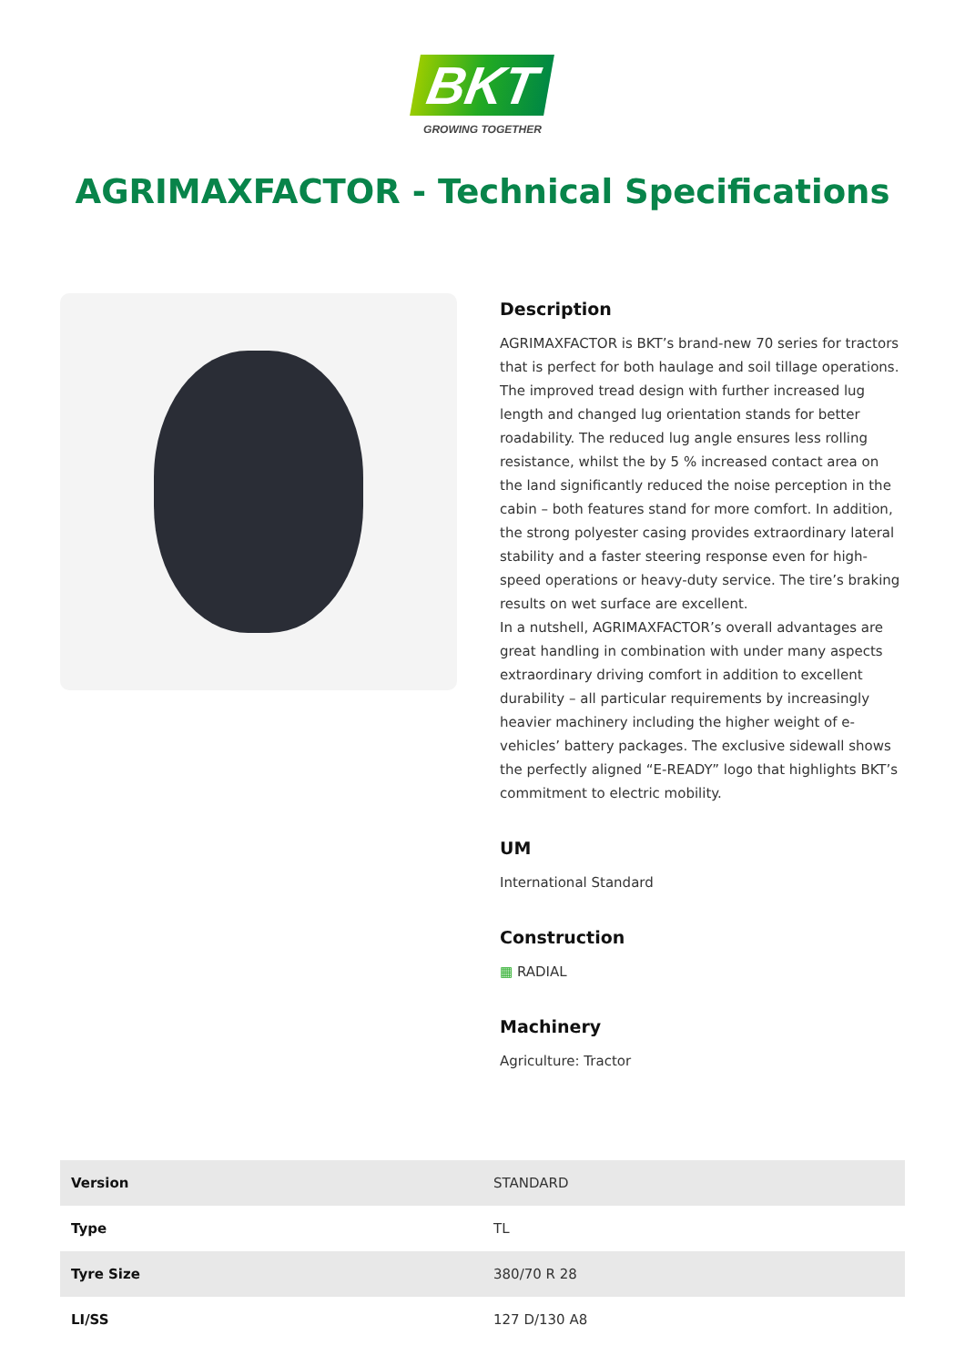BKT
GROWING TOGETHER
AGRIMAXFACTOR - Technical Specifications
Description
AGRIMAXFACTOR is BKT’s brand-new 70 series for tractors that is perfect for both haulage and soil tillage operations. The improved tread design with further increased lug length and changed lug orientation stands for better roadability. The reduced lug angle ensures less rolling resistance, whilst the by 5 % increased contact area on the land significantly reduced the noise perception in the cabin – both features stand for more comfort. In addition, the strong polyester casing provides extraordinary lateral stability and a faster steering response even for high-speed operations or heavy-duty service. The tire’s braking results on wet surface are excellent.
In a nutshell, AGRIMAXFACTOR’s overall advantages are great handling in combination with under many aspects extraordinary driving comfort in addition to excellent durability – all particular requirements by increasingly heavier machinery including the higher weight of e-vehicles’ battery packages. The exclusive sidewall shows the perfectly aligned “E-READY” logo that highlights BKT’s commitment to electric mobility.
UM
International Standard
Construction
▦ RADIAL
Machinery
Agriculture: Tractor
| Version | STANDARD |
| Type | TL |
| Tyre Size | 380/70 R 28 |
| LI/SS | 127 D/130 A8 |